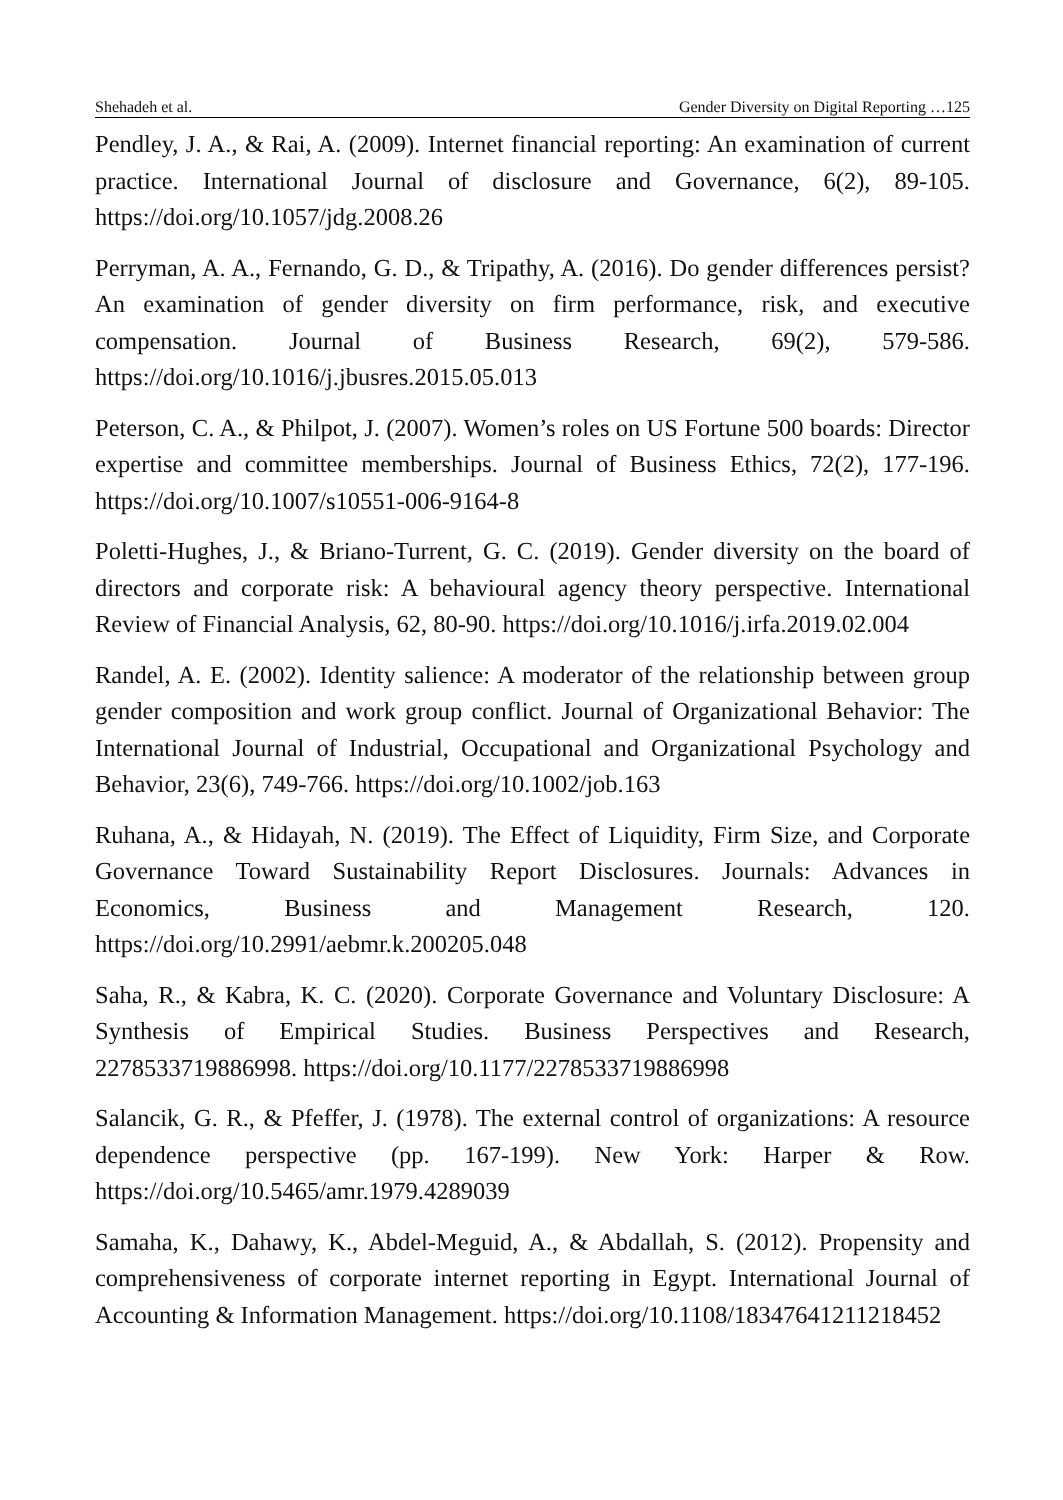Shehadeh et al. Gender Diversity on Digital Reporting …125
Pendley, J. A., & Rai, A. (2009). Internet financial reporting: An examination of current practice. International Journal of disclosure and Governance, 6(2), 89-105. https://doi.org/10.1057/jdg.2008.26
Perryman, A. A., Fernando, G. D., & Tripathy, A. (2016). Do gender differences persist? An examination of gender diversity on firm performance, risk, and executive compensation. Journal of Business Research, 69(2), 579-586. https://doi.org/10.1016/j.jbusres.2015.05.013
Peterson, C. A., & Philpot, J. (2007). Women’s roles on US Fortune 500 boards: Director expertise and committee memberships. Journal of Business Ethics, 72(2), 177-196. https://doi.org/10.1007/s10551-006-9164-8
Poletti-Hughes, J., & Briano-Turrent, G. C. (2019). Gender diversity on the board of directors and corporate risk: A behavioural agency theory perspective. International Review of Financial Analysis, 62, 80-90. https://doi.org/10.1016/j.irfa.2019.02.004
Randel, A. E. (2002). Identity salience: A moderator of the relationship between group gender composition and work group conflict. Journal of Organizational Behavior: The International Journal of Industrial, Occupational and Organizational Psychology and Behavior, 23(6), 749-766. https://doi.org/10.1002/job.163
Ruhana, A., & Hidayah, N. (2019). The Effect of Liquidity, Firm Size, and Corporate Governance Toward Sustainability Report Disclosures. Journals: Advances in Economics, Business and Management Research, 120. https://doi.org/10.2991/aebmr.k.200205.048
Saha, R., & Kabra, K. C. (2020). Corporate Governance and Voluntary Disclosure: A Synthesis of Empirical Studies. Business Perspectives and Research, 2278533719886998. https://doi.org/10.1177/2278533719886998
Salancik, G. R., & Pfeffer, J. (1978). The external control of organizations: A resource dependence perspective (pp. 167-199). New York: Harper & Row. https://doi.org/10.5465/amr.1979.4289039
Samaha, K., Dahawy, K., Abdel-Meguid, A., & Abdallah, S. (2012). Propensity and comprehensiveness of corporate internet reporting in Egypt. International Journal of Accounting & Information Management. https://doi.org/10.1108/18347641211218452